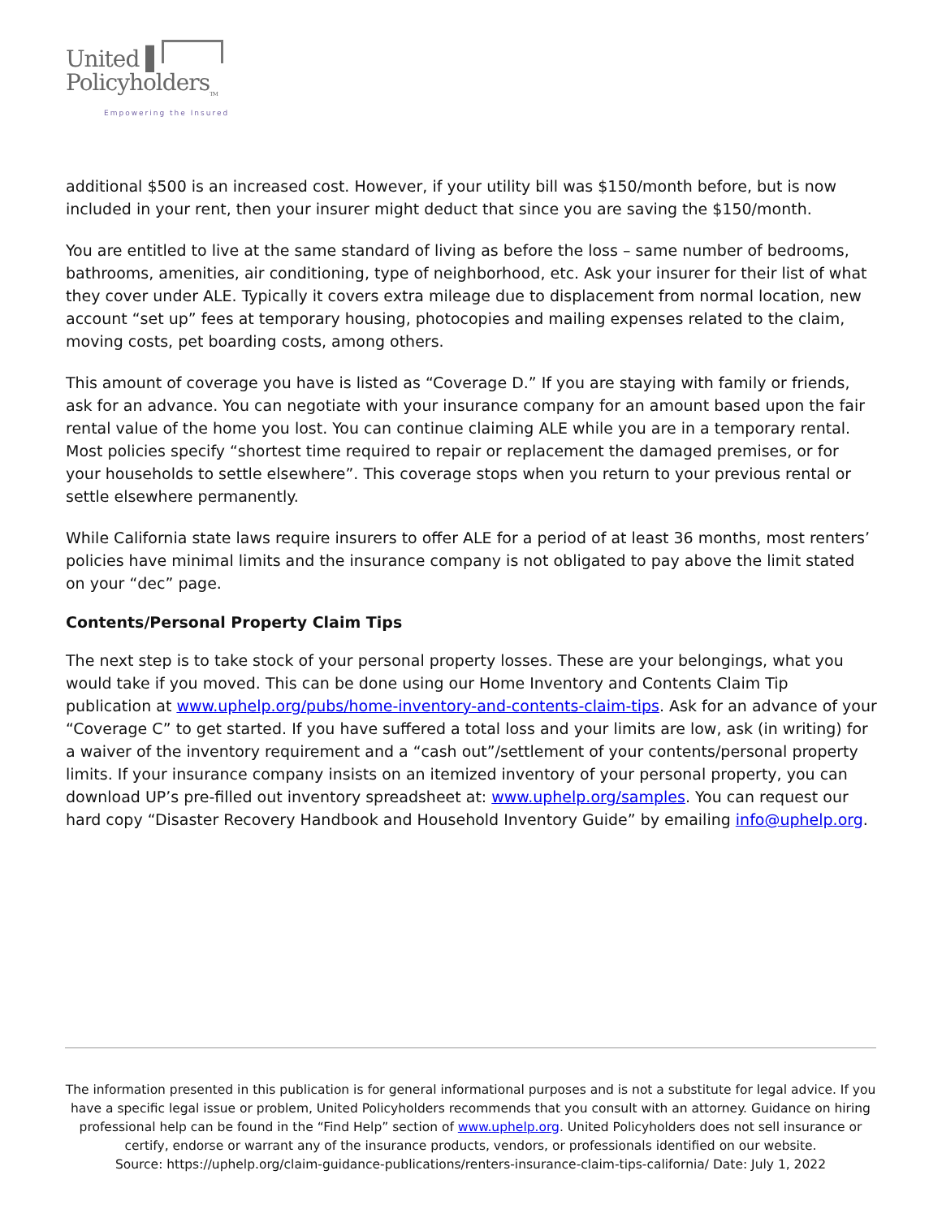United ▌
Policyholders<sub>TM</sub>
Empowering the Insured
additional $500 is an increased cost. However, if your utility bill was $150/month before, but is now included in your rent, then your insurer might deduct that since you are saving the $150/month.
You are entitled to live at the same standard of living as before the loss – same number of bedrooms, bathrooms, amenities, air conditioning, type of neighborhood, etc. Ask your insurer for their list of what they cover under ALE. Typically it covers extra mileage due to displacement from normal location, new account “set up” fees at temporary housing, photocopies and mailing expenses related to the claim, moving costs, pet boarding costs, among others.
This amount of coverage you have is listed as “Coverage D.” If you are staying with family or friends, ask for an advance. You can negotiate with your insurance company for an amount based upon the fair rental value of the home you lost. You can continue claiming ALE while you are in a temporary rental. Most policies specify “shortest time required to repair or replacement the damaged premises, or for your households to settle elsewhere”. This coverage stops when you return to your previous rental or settle elsewhere permanently.
While California state laws require insurers to offer ALE for a period of at least 36 months, most renters’ policies have minimal limits and the insurance company is not obligated to pay above the limit stated on your “dec” page.
Contents/Personal Property Claim Tips
The next step is to take stock of your personal property losses. These are your belongings, what you would take if you moved. This can be done using our Home Inventory and Contents Claim Tip publication at www.uphelp.org/pubs/home-inventory-and-contents-claim-tips. Ask for an advance of your “Coverage C” to get started. If you have suffered a total loss and your limits are low, ask (in writing) for a waiver of the inventory requirement and a “cash out”/settlement of your contents/personal property limits. If your insurance company insists on an itemized inventory of your personal property, you can download UP’s pre-filled out inventory spreadsheet at: www.uphelp.org/samples. You can request our hard copy “Disaster Recovery Handbook and Household Inventory Guide” by emailing info@uphelp.org.
The information presented in this publication is for general informational purposes and is not a substitute for legal advice. If you have a specific legal issue or problem, United Policyholders recommends that you consult with an attorney. Guidance on hiring professional help can be found in the “Find Help” section of www.uphelp.org. United Policyholders does not sell insurance or certify, endorse or warrant any of the insurance products, vendors, or professionals identified on our website.
Source: https://uphelp.org/claim-guidance-publications/renters-insurance-claim-tips-california/ Date: July 1, 2022